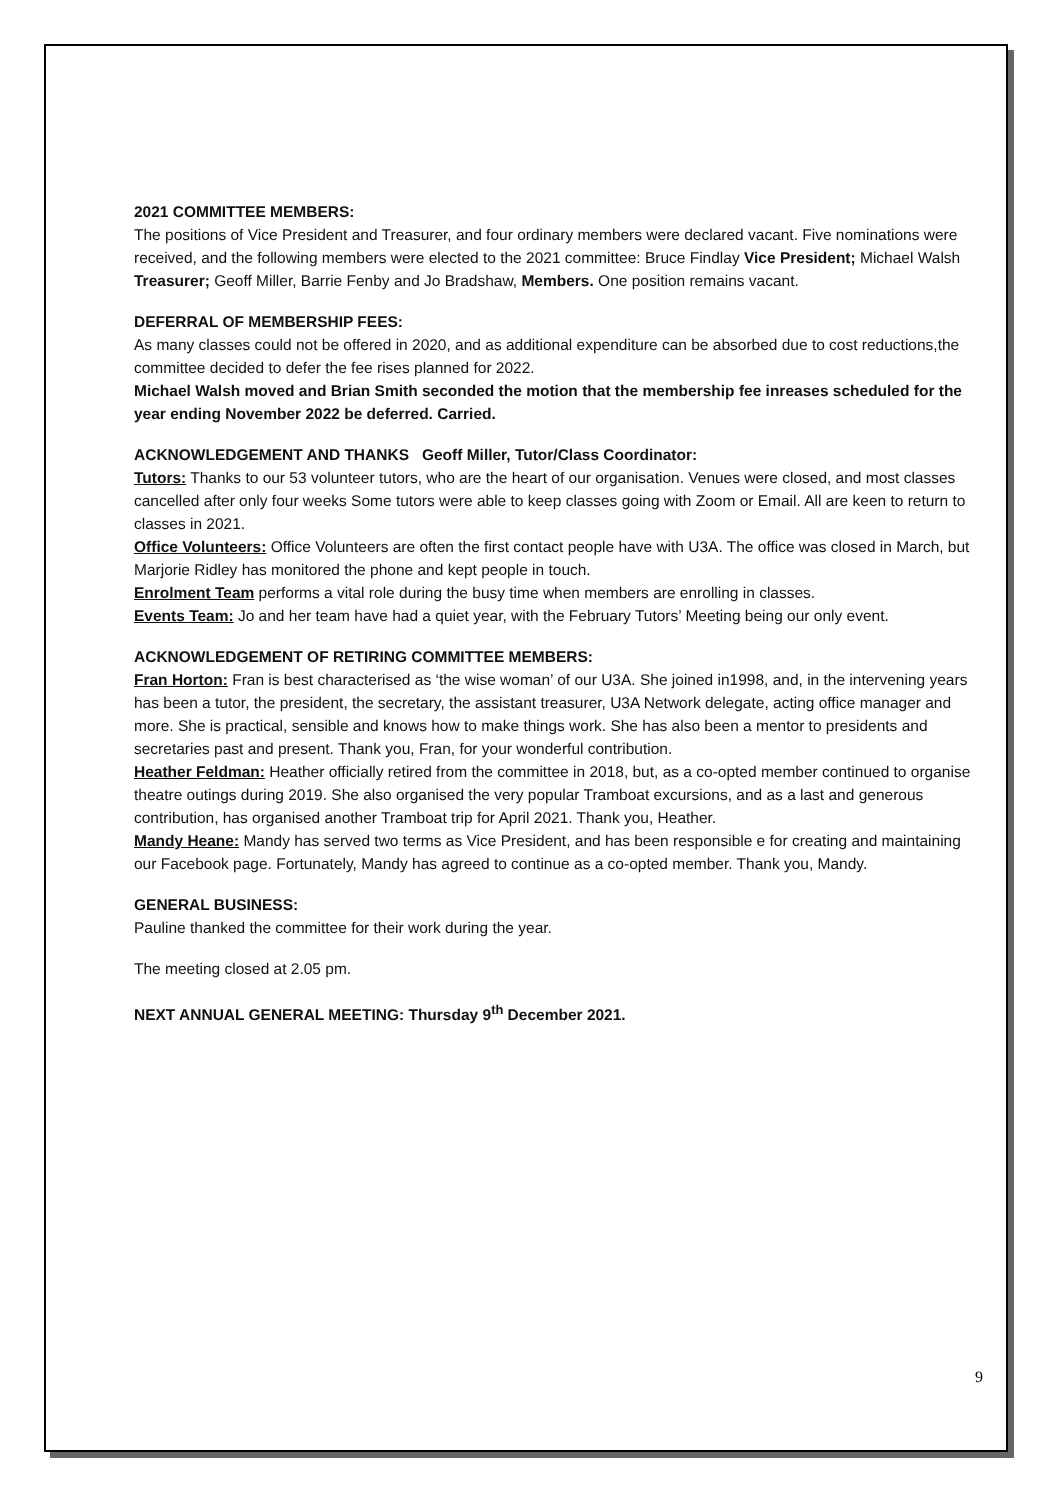2021 COMMITTEE MEMBERS:
The positions of Vice President and Treasurer, and four ordinary members were declared vacant. Five nominations were received, and the following members were elected to the 2021 committee: Bruce Findlay Vice President; Michael Walsh Treasurer; Geoff Miller, Barrie Fenby and Jo Bradshaw, Members. One position remains vacant.
DEFERRAL OF MEMBERSHIP FEES:
As many classes could not be offered in 2020, and as additional expenditure can be absorbed due to cost reductions,the committee decided to defer the fee rises planned for 2022.
Michael Walsh moved and Brian Smith seconded the motion that the membership fee inreases scheduled for the year ending November 2022 be deferred. Carried.
ACKNOWLEDGEMENT AND THANKS Geoff Miller, Tutor/Class Coordinator:
Tutors: Thanks to our 53 volunteer tutors, who are the heart of our organisation. Venues were closed, and most classes cancelled after only four weeks Some tutors were able to keep classes going with Zoom or Email. All are keen to return to classes in 2021.
Office Volunteers: Office Volunteers are often the first contact people have with U3A. The office was closed in March, but Marjorie Ridley has monitored the phone and kept people in touch.
Enrolment Team performs a vital role during the busy time when members are enrolling in classes.
Events Team: Jo and her team have had a quiet year, with the February Tutors’ Meeting being our only event.
ACKNOWLEDGEMENT OF RETIRING COMMITTEE MEMBERS:
Fran Horton: Fran is best characterised as ‘the wise woman’ of our U3A. She joined in1998, and, in the intervening years has been a tutor, the president, the secretary, the assistant treasurer, U3A Network delegate, acting office manager and more. She is practical, sensible and knows how to make things work. She has also been a mentor to presidents and secretaries past and present. Thank you, Fran, for your wonderful contribution.
Heather Feldman: Heather officially retired from the committee in 2018, but, as a co-opted member continued to organise theatre outings during 2019. She also organised the very popular Tramboat excursions, and as a last and generous contribution, has organised another Tramboat trip for April 2021. Thank you, Heather.
Mandy Heane: Mandy has served two terms as Vice President, and has been responsible e for creating and maintaining our Facebook page. Fortunately, Mandy has agreed to continue as a co-opted member. Thank you, Mandy.
GENERAL BUSINESS:
Pauline thanked the committee for their work during the year.
The meeting closed at 2.05 pm.
NEXT ANNUAL GENERAL MEETING: Thursday 9<sup>th</sup> December 2021.
9